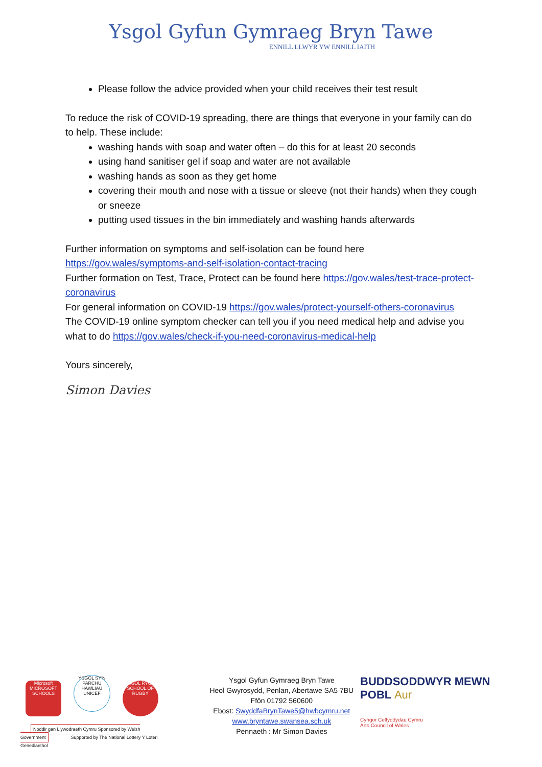Ysgol Gyfun Gymraeg Bryn Tawe
ENNILL LLWYR YW ENNILL IAITH
Please follow the advice provided when your child receives their test result
To reduce the risk of COVID-19 spreading, there are things that everyone in your family can do to help. These include:
washing hands with soap and water often – do this for at least 20 seconds
using hand sanitiser gel if soap and water are not available
washing hands as soon as they get home
covering their mouth and nose with a tissue or sleeve (not their hands) when they cough or sneeze
putting used tissues in the bin immediately and washing hands afterwards
Further information on symptoms and self-isolation can be found here https://gov.wales/symptoms-and-self-isolation-contact-tracing
Further formation on Test, Trace, Protect can be found here https://gov.wales/test-trace-protect-coronavirus
For general information on COVID-19 https://gov.wales/protect-yourself-others-coronavirus
The COVID-19 online symptom checker can tell you if you need medical help and advise you what to do https://gov.wales/check-if-you-need-coronavirus-medical-help
Yours sincerely,
Simon Davies
Microsoft
MICROSOFT SCHOOLS YSGOL SY'N PARCHU HAWLIAU UNICEF YSGOL RYGBI SCHOOL OF RUGBY
Noddir gan Llywodraeth Cymru Sponsored by Welsh Government Supported by The National Lottery Y Loteri Genedlaethol
Ysgol Gyfun Gymraeg Bryn Tawe
Heol Gwyrosydd, Penlan, Abertawe SA5 7BU
Ffôn 01792 560600
Ebost: SwyddfaBrynTawe5@hwbcymru.net
www.bryntawe.swansea.sch.uk
Pennaeth : Mr Simon Davies
BUDDSODDWYR MEWN POBL Aur
Cyngor Celfyddydau Cymru
Arts Council of Wales